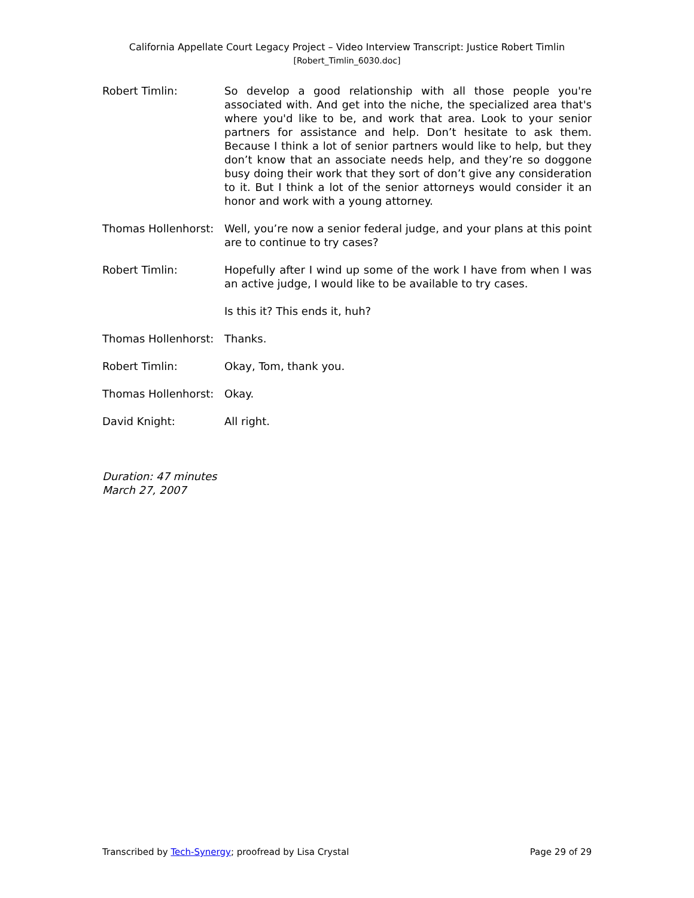California Appellate Court Legacy Project – Video Interview Transcript: Justice Robert Timlin
[Robert_Timlin_6030.doc]
Robert Timlin: So develop a good relationship with all those people you're associated with. And get into the niche, the specialized area that's where you'd like to be, and work that area. Look to your senior partners for assistance and help. Don’t hesitate to ask them. Because I think a lot of senior partners would like to help, but they don’t know that an associate needs help, and they’re so doggone busy doing their work that they sort of don’t give any consideration to it. But I think a lot of the senior attorneys would consider it an honor and work with a young attorney.
Thomas Hollenhorst:
Well, you’re now a senior federal judge, and your plans at this point are to continue to try cases?
Robert Timlin: Hopefully after I wind up some of the work I have from when I was an active judge, I would like to be available to try cases.
Is this it? This ends it, huh?
Thomas Hollenhorst:
Thanks.
Robert Timlin: Okay, Tom, thank you.
Thomas Hollenhorst:
Okay.
David Knight: All right.
Duration: 47 minutes
March 27, 2007
Transcribed by Tech-Synergy; proofread by Lisa Crystal Page 29 of 29